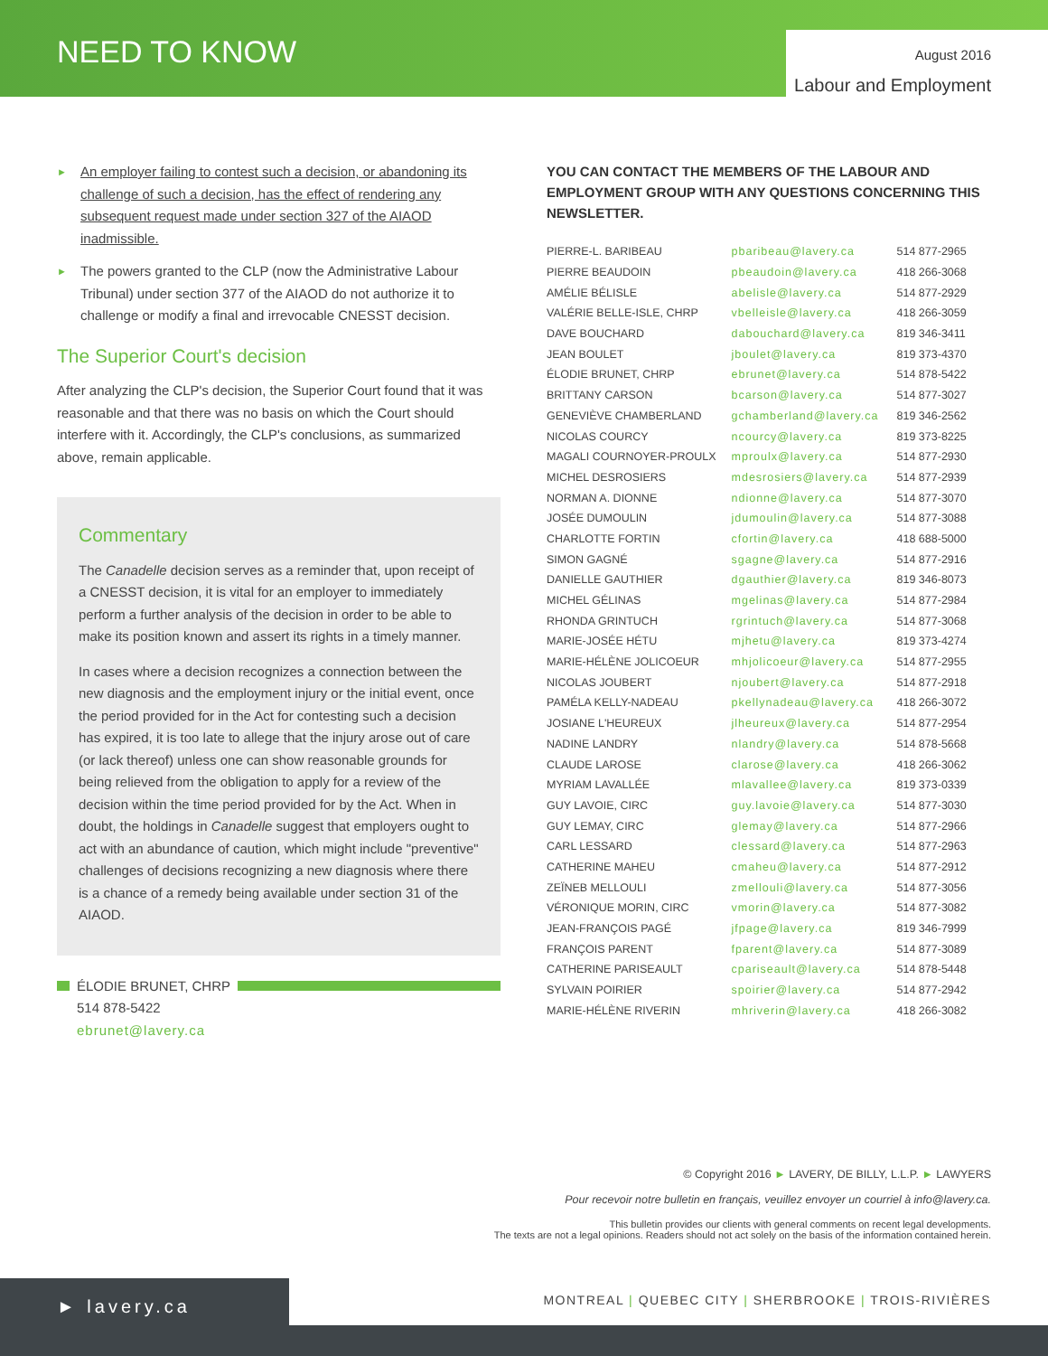NEED TO KNOW
August 2016
Labour and Employment
► An employer failing to contest such a decision, or abandoning its challenge of such a decision, has the effect of rendering any subsequent request made under section 327 of the AIAOD inadmissible.
► The powers granted to the CLP (now the Administrative Labour Tribunal) under section 377 of the AIAOD do not authorize it to challenge or modify a final and irrevocable CNESST decision.
The Superior Court's decision
After analyzing the CLP's decision, the Superior Court found that it was reasonable and that there was no basis on which the Court should interfere with it. Accordingly, the CLP's conclusions, as summarized above, remain applicable.
Commentary
The Canadelle decision serves as a reminder that, upon receipt of a CNESST decision, it is vital for an employer to immediately perform a further analysis of the decision in order to be able to make its position known and assert its rights in a timely manner.
In cases where a decision recognizes a connection between the new diagnosis and the employment injury or the initial event, once the period provided for in the Act for contesting such a decision has expired, it is too late to allege that the injury arose out of care (or lack thereof) unless one can show reasonable grounds for being relieved from the obligation to apply for a review of the decision within the time period provided for by the Act. When in doubt, the holdings in Canadelle suggest that employers ought to act with an abundance of caution, which might include "preventive" challenges of decisions recognizing a new diagnosis where there is a chance of a remedy being available under section 31 of the AIAOD.
ÉLODIE BRUNET, CHRP
514 878-5422
ebrunet@lavery.ca
YOU CAN CONTACT THE MEMBERS OF THE LABOUR AND EMPLOYMENT GROUP WITH ANY QUESTIONS CONCERNING THIS NEWSLETTER.
| PIERRE-L. BARIBEAU | pbaribeau@lavery.ca | 514 877-2965 |
| PIERRE BEAUDOIN | pbeaudoin@lavery.ca | 418 266-3068 |
| AMÉLIE BÉLISLE | abelisle@lavery.ca | 514 877-2929 |
| VALÉRIE BELLE-ISLE, CHRP | vbelleisle@lavery.ca | 418 266-3059 |
| DAVE BOUCHARD | dabouchard@lavery.ca | 819 346-3411 |
| JEAN BOULET | jboulet@lavery.ca | 819 373-4370 |
| ÉLODIE BRUNET, CHRP | ebrunet@lavery.ca | 514 878-5422 |
| BRITTANY CARSON | bcarson@lavery.ca | 514 877-3027 |
| GENEVIÈVE CHAMBERLAND | gchamberland@lavery.ca | 819 346-2562 |
| NICOLAS COURCY | ncourcy@lavery.ca | 819 373-8225 |
| MAGALI COURNOYER-PROULX | mproulx@lavery.ca | 514 877-2930 |
| MICHEL DESROSIERS | mdesrosiers@lavery.ca | 514 877-2939 |
| NORMAN A. DIONNE | ndionne@lavery.ca | 514 877-3070 |
| JOSÉE DUMOULIN | jdumoulin@lavery.ca | 514 877-3088 |
| CHARLOTTE FORTIN | cfortin@lavery.ca | 418 688-5000 |
| SIMON GAGNÉ | sgagne@lavery.ca | 514 877-2916 |
| DANIELLE GAUTHIER | dgauthier@lavery.ca | 819 346-8073 |
| MICHEL GÉLINAS | mgelinas@lavery.ca | 514 877-2984 |
| RHONDA GRINTUCH | rgrintuch@lavery.ca | 514 877-3068 |
| MARIE-JOSÉE HÉTU | mjhetu@lavery.ca | 819 373-4274 |
| MARIE-HÉLÈNE JOLICOEUR | mhjolicoeur@lavery.ca | 514 877-2955 |
| NICOLAS JOUBERT | njoubert@lavery.ca | 514 877-2918 |
| PAMÉLA KELLY-NADEAU | pkellynadeau@lavery.ca | 418 266-3072 |
| JOSIANE L'HEUREUX | jlheureux@lavery.ca | 514 877-2954 |
| NADINE LANDRY | nlandry@lavery.ca | 514 878-5668 |
| CLAUDE LAROSE | clarose@lavery.ca | 418 266-3062 |
| MYRIAM LAVALLÉE | mlavallee@lavery.ca | 819 373-0339 |
| GUY LAVOIE, CIRC | guy.lavoie@lavery.ca | 514 877-3030 |
| GUY LEMAY, CIRC | glemay@lavery.ca | 514 877-2966 |
| CARL LESSARD | clessard@lavery.ca | 514 877-2963 |
| CATHERINE MAHEU | cmaheu@lavery.ca | 514 877-2912 |
| ZEÏNEB MELLOULI | zmellouli@lavery.ca | 514 877-3056 |
| VÉRONIQUE MORIN, CIRC | vmorin@lavery.ca | 514 877-3082 |
| JEAN-FRANÇOIS PAGÉ | jfpage@lavery.ca | 819 346-7999 |
| FRANÇOIS PARENT | fparent@lavery.ca | 514 877-3089 |
| CATHERINE PARISEAULT | cpariseault@lavery.ca | 514 878-5448 |
| SYLVAIN POIRIER | spoirier@lavery.ca | 514 877-2942 |
| MARIE-HÉLÈNE RIVERIN | mhriverin@lavery.ca | 418 266-3082 |
© Copyright 2016 ► LAVERY, DE BILLY, L.L.P. ► LAWYERS
Pour recevoir notre bulletin en français, veuillez envoyer un courriel à info@lavery.ca.
This bulletin provides our clients with general comments on recent legal developments.
The texts are not a legal opinions. Readers should not act solely on the basis of the information contained herein.
► lavery.ca
MONTREAL | QUEBEC CITY | SHERBROOKE | TROIS-RIVIÈRES